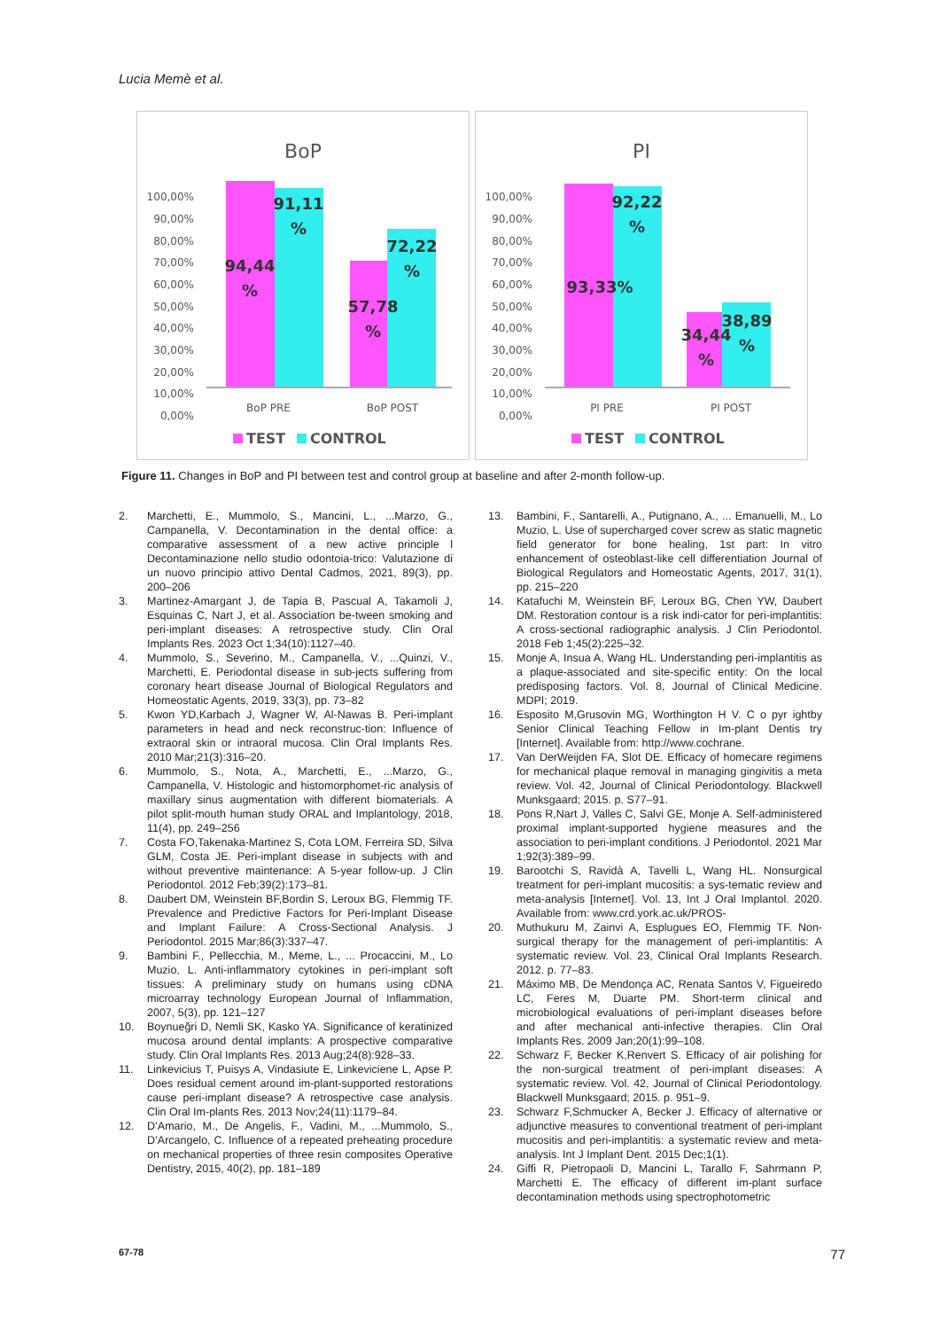Lucia Memè et al.
BoP
100,00%
90,00%
80,00%
70,00%
60,00%
50,00%
40,00%
30,00%
20,00%
10,00%
0,00%
91,11
%
94,44
%
72,22
%
57,78
%
BoP PRE
BoP POST
TEST
CONTROL
PI
100,00%
90,00%
80,00%
70,00%
60,00%
50,00%
40,00%
30,00%
20,00%
10,00%
0,00%
92,22
%
93,33%
38,89
%
34,44
%
PI PRE
PI POST
TEST
CONTROL
Figure 11. Changes in BoP and PI between test and control group at baseline and after 2-month follow-up.
2. Marchetti, E., Mummolo, S., Mancini, L., ...Marzo, G., Campanella, V. Decontamination in the dental office: a comparative assessment of a new active principle l Decontaminazione nello studio odontoia-trico: Valutazione di un nuovo principio attivo Dental Cadmos, 2021, 89(3), pp. 200–206
3. Martinez-Amargant J, de Tapia B, Pascual A, Takamoli J, Esquinas C, Nart J, et al. Association be-tween smoking and peri-implant diseases: A retrospective study. Clin Oral Implants Res. 2023 Oct 1;34(10):1127–40.
4. Mummolo, S., Severino, M., Campanella, V., ...Quinzi, V., Marchetti, E. Periodontal disease in sub-jects suffering from coronary heart disease Journal of Biological Regulators and Homeostatic Agents, 2019, 33(3), pp. 73–82
5. Kwon YD,Karbach J, Wagner W, Al-Nawas B. Peri-implant parameters in head and neck reconstruc-tion: Influence of extraoral skin or intraoral mucosa. Clin Oral Implants Res. 2010 Mar;21(3):316–20.
6. Mummolo, S., Nota, A., Marchetti, E., ...Marzo, G., Campanella, V. Histologic and histomorphomet-ric analysis of maxillary sinus augmentation with different biomaterials. A pilot split-mouth human study ORAL and Implantology, 2018, 11(4), pp. 249–256
7. Costa FO,Takenaka-Martinez S, Cota LOM, Ferreira SD, Silva GLM, Costa JE. Peri-implant disease in subjects with and without preventive maintenance: A 5-year follow-up. J Clin Periodontol. 2012 Feb;39(2):173–81.
8. Daubert DM, Weinstein BF,Bordin S, Leroux BG, Flemmig TF. Prevalence and Predictive Factors for Peri-Implant Disease and Implant Failure: A Cross-Sectional Analysis. J Periodontol. 2015 Mar;86(3):337–47.
9. Bambini F., Pellecchia, M., Meme, L., ... Procaccini, M., Lo Muzio, L. Anti-inflammatory cytokines in peri-implant soft tissues: A preliminary study on humans using cDNA microarray technology European Journal of Inflammation, 2007, 5(3), pp. 121–127
10. Boynueğri D, Nemli SK, Kasko YA. Significance of keratinized mucosa around dental implants: A prospective comparative study. Clin Oral Implants Res. 2013 Aug;24(8):928–33.
11. Linkevicius T, Puisys A, Vindasiute E, Linkeviciene L, Apse P. Does residual cement around im-plant-supported restorations cause peri-implant disease? A retrospective case analysis. Clin Oral Im-plants Res. 2013 Nov;24(11):1179–84.
12. D’Amario, M., De Angelis, F., Vadini, M., ...Mummolo, S., D’Arcangelo, C. Influence of a repeated preheating procedure on mechanical properties of three resin composites Operative Dentistry, 2015, 40(2), pp. 181–189
13. Bambini, F., Santarelli, A., Putignano, A., ... Emanuelli, M., Lo Muzio, L. Use of supercharged cover screw as static magnetic field generator for bone healing, 1st part: In vitro enhancement of osteoblast-like cell differentiation Journal of Biological Regulators and Homeostatic Agents, 2017, 31(1), pp. 215–220
14. Katafuchi M, Weinstein BF, Leroux BG, Chen YW, Daubert DM. Restoration contour is a risk indi-cator for peri-implantitis: A cross-sectional radiographic analysis. J Clin Periodontol. 2018 Feb 1;45(2):225–32.
15. Monje A, Insua A, Wang HL. Understanding peri-implantitis as a plaque-associated and site-specific entity: On the local predisposing factors. Vol. 8, Journal of Clinical Medicine. MDPI; 2019.
16. Esposito M,Grusovin MG, Worthington H V. C o pyr ightby Senior Clinical Teaching Fellow in Im-plant Dentis try [Internet]. Available from: http://www.cochrane.
17. Van DerWeijden FA, Slot DE. Efficacy of homecare regimens for mechanical plaque removal in managing gingivitis a meta review. Vol. 42, Journal of Clinical Periodontology. Blackwell Munksgaard; 2015. p. S77–91.
18. Pons R,Nart J, Valles C, Salvi GE, Monje A. Self-administered proximal implant-supported hygiene measures and the association to peri-implant conditions. J Periodontol. 2021 Mar 1;92(3):389–99.
19. Barootchi S, Ravidà A, Tavelli L, Wang HL. Nonsurgical treatment for peri-implant mucositis: a sys-tematic review and meta-analysis [Internet]. Vol. 13, Int J Oral Implantol. 2020. Available from: www.crd.york.ac.uk/PROS-
20. Muthukuru M, Zainvi A, Esplugues EO, Flemmig TF. Non-surgical therapy for the management of peri-implantitis: A systematic review. Vol. 23, Clinical Oral Implants Research. 2012. p. 77–83.
21. Máximo MB, De Mendonça AC, Renata Santos V, Figueiredo LC, Feres M, Duarte PM. Short-term clinical and microbiological evaluations of peri-implant diseases before and after mechanical anti-infective therapies. Clin Oral Implants Res. 2009 Jan;20(1):99–108.
22. Schwarz F, Becker K,Renvert S. Efficacy of air polishing for the non-surgical treatment of peri-implant diseases: A systematic review. Vol. 42, Journal of Clinical Periodontology. Blackwell Munksgaard; 2015. p. 951–9.
23. Schwarz F,Schmucker A, Becker J. Efficacy of alternative or adjunctive measures to conventional treatment of peri-implant mucositis and peri-implantitis: a systematic review and meta-analysis. Int J Implant Dent. 2015 Dec;1(1).
24. Giffi R, Pietropaoli D, Mancini L, Tarallo F, Sahrmann P, Marchetti E. The efficacy of different im-plant surface decontamination methods using spectrophotometric
67-78 77